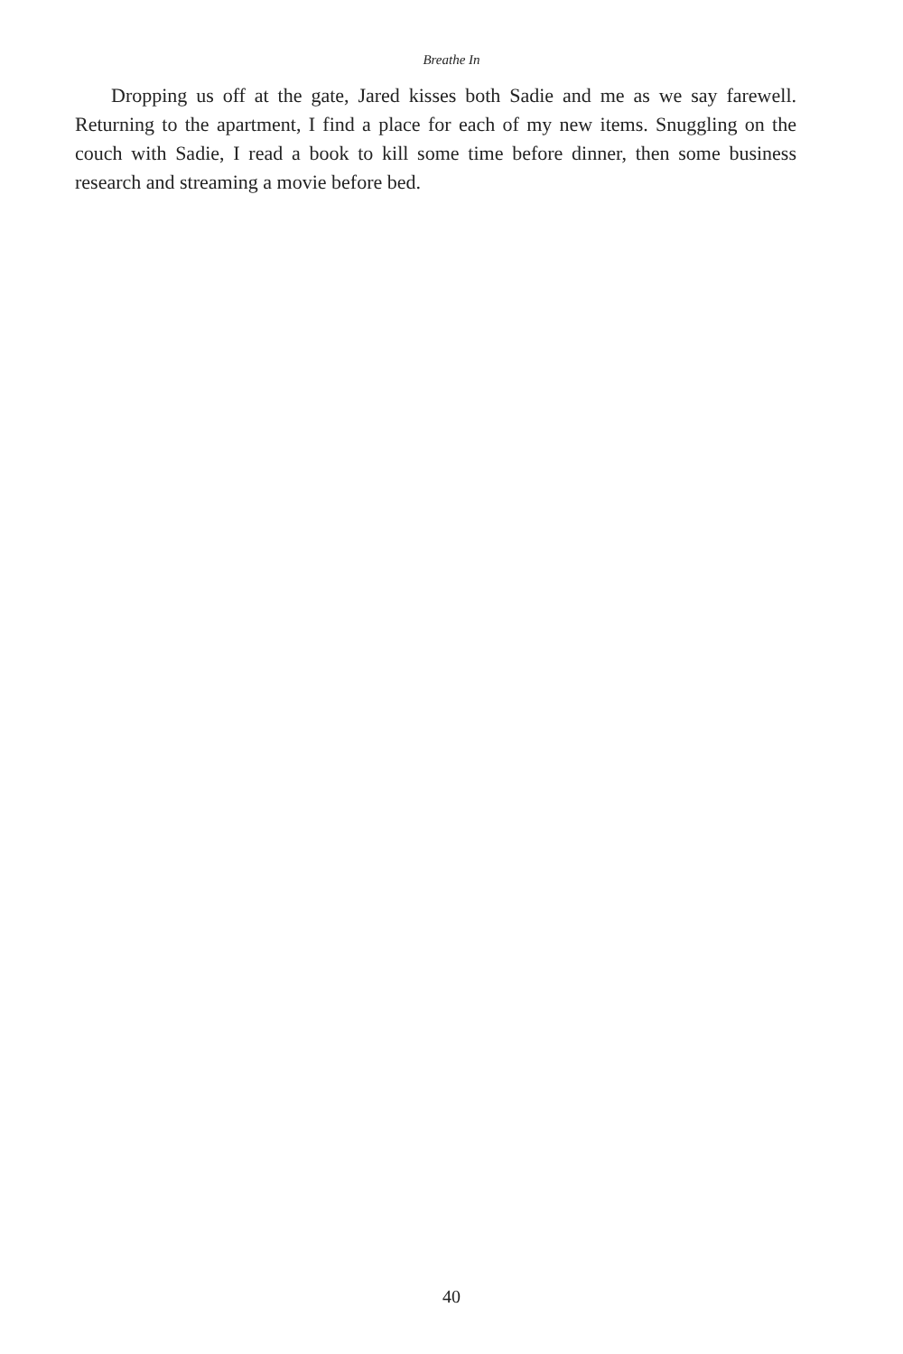Breathe In
Dropping us off at the gate, Jared kisses both Sadie and me as we say farewell. Returning to the apartment, I find a place for each of my new items. Snuggling on the couch with Sadie, I read a book to kill some time before dinner, then some business research and streaming a movie before bed.
40